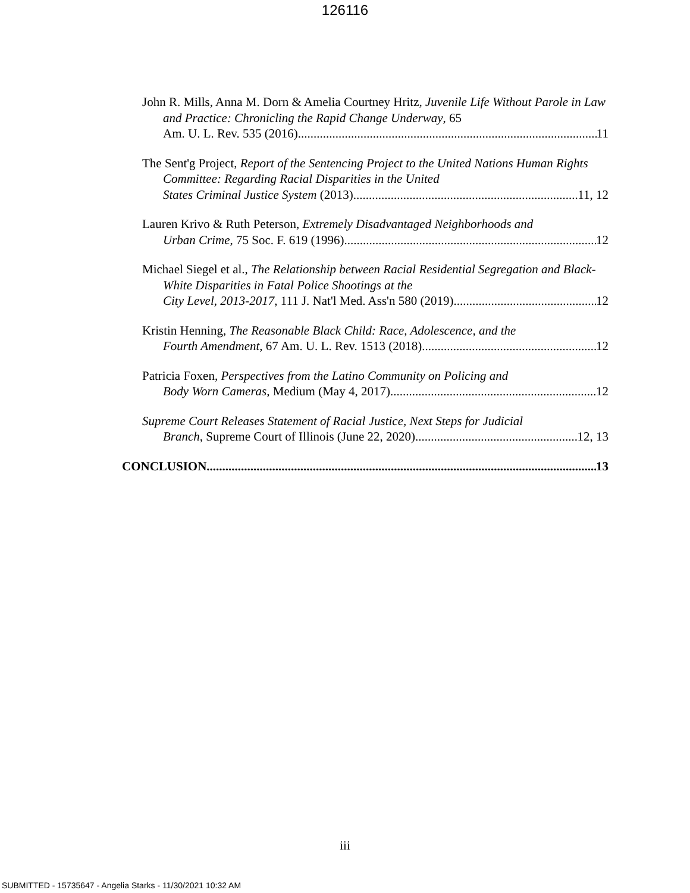126116
John R. Mills, Anna M. Dorn & Amelia Courtney Hritz, Juvenile Life Without Parole in Law and Practice: Chronicling the Rapid Change Underway, 65
Am. U. L. Rev. 535 (2016) 11
The Sent'g Project, Report of the Sentencing Project to the United Nations Human Rights Committee: Regarding Racial Disparities in the United
States Criminal Justice System (2013) 11, 12
Lauren Krivo & Ruth Peterson, Extremely Disadvantaged Neighborhoods and
Urban Crime, 75 Soc. F. 619 (1996) 12
Michael Siegel et al., The Relationship between Racial Residential Segregation and Black-White Disparities in Fatal Police Shootings at the
City Level, 2013-2017, 111 J. Nat'l Med. Ass'n 580 (2019) 12
Kristin Henning, The Reasonable Black Child: Race, Adolescence, and the
Fourth Amendment, 67 Am. U. L. Rev. 1513 (2018) 12
Patricia Foxen, Perspectives from the Latino Community on Policing and
Body Worn Cameras, Medium (May 4, 2017) 12
Supreme Court Releases Statement of Racial Justice, Next Steps for Judicial
Branch, Supreme Court of Illinois (June 22, 2020) 12, 13
CONCLUSION 13
iii
SUBMITTED - 15735647 - Angelia Starks - 11/30/2021 10:32 AM